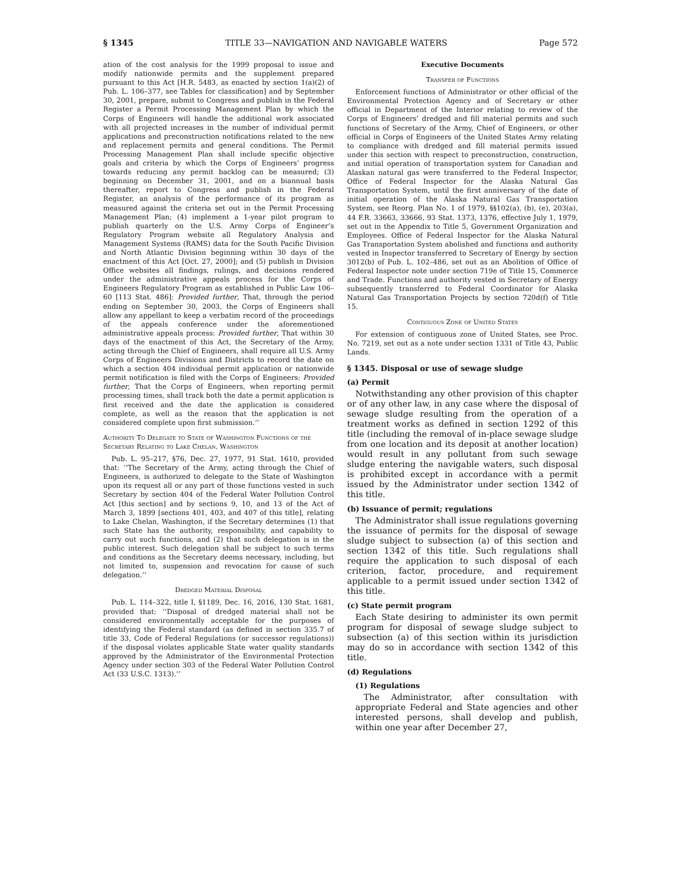§ 1345 TITLE 33—NAVIGATION AND NAVIGABLE WATERS Page 572
ation of the cost analysis for the 1999 proposal to issue and modify nationwide permits and the supplement prepared pursuant to this Act [H.R. 5483, as enacted by section 1(a)(2) of Pub. L. 106–377, see Tables for classification] and by September 30, 2001, prepare, submit to Congress and publish in the Federal Register a Permit Processing Management Plan by which the Corps of Engineers will handle the additional work associated with all projected increases in the number of individual permit applications and preconstruction notifications related to the new and replacement permits and general conditions. The Permit Processing Management Plan shall include specific objective goals and criteria by which the Corps of Engineers’ progress towards reducing any permit backlog can be measured; (3) beginning on December 31, 2001, and on a biannual basis thereafter, report to Congress and publish in the Federal Register, an analysis of the performance of its program as measured against the criteria set out in the Permit Processing Management Plan; (4) implement a 1-year pilot program to publish quarterly on the U.S. Army Corps of Engineer’s Regulatory Program website all Regulatory Analysis and Management Systems (RAMS) data for the South Pacific Division and North Atlantic Division beginning within 30 days of the enactment of this Act [Oct. 27, 2000]; and (5) publish in Division Office websites all findings, rulings, and decisions rendered under the administrative appeals process for the Corps of Engineers Regulatory Program as established in Public Law 106–60 [113 Stat. 486]: Provided further, That, through the period ending on September 30, 2003, the Corps of Engineers shall allow any appellant to keep a verbatim record of the proceedings of the appeals conference under the aforementioned administrative appeals process: Provided further, That within 30 days of the enactment of this Act, the Secretary of the Army, acting through the Chief of Engineers, shall require all U.S. Army Corps of Engineers Divisions and Districts to record the date on which a section 404 individual permit application or nationwide permit notification is filed with the Corps of Engineers: Provided further, That the Corps of Engineers, when reporting permit processing times, shall track both the date a permit application is first received and the date the application is considered complete, as well as the reason that the application is not considered complete upon first submission.’’
Authority To Delegate to State of Washington Functions of the Secretary Relating to Lake Chelan, Washington
Pub. L. 95–217, §76, Dec. 27, 1977, 91 Stat. 1610, provided that: ‘‘The Secretary of the Army, acting through the Chief of Engineers, is authorized to delegate to the State of Washington upon its request all or any part of those functions vested in such Secretary by section 404 of the Federal Water Pollution Control Act [this section] and by sections 9, 10, and 13 of the Act of March 3, 1899 [sections 401, 403, and 407 of this title], relating to Lake Chelan, Washington, if the Secretary determines (1) that such State has the authority, responsibility, and capability to carry out such functions, and (2) that such delegation is in the public interest. Such delegation shall be subject to such terms and conditions as the Secretary deems necessary, including, but not limited to, suspension and revocation for cause of such delegation.’’
Dredged Material Disposal
Pub. L. 114–322, title I, §1189, Dec. 16, 2016, 130 Stat. 1681, provided that: ‘‘Disposal of dredged material shall not be considered environmentally acceptable for the purposes of identifying the Federal standard (as defined in section 335.7 of title 33, Code of Federal Regulations (or successor regulations)) if the disposal violates applicable State water quality standards approved by the Administrator of the Environmental Protection Agency under section 303 of the Federal Water Pollution Control Act (33 U.S.C. 1313).’’
Executive Documents
Transfer of Functions
Enforcement functions of Administrator or other official of the Environmental Protection Agency and of Secretary or other official in Department of the Interior relating to review of the Corps of Engineers’ dredged and fill material permits and such functions of Secretary of the Army, Chief of Engineers, or other official in Corps of Engineers of the United States Army relating to compliance with dredged and fill material permits issued under this section with respect to preconstruction, construction, and initial operation of transportation system for Canadian and Alaskan natural gas were transferred to the Federal Inspector, Office of Federal Inspector for the Alaska Natural Gas Transportation System, until the first anniversary of the date of initial operation of the Alaska Natural Gas Transportation System, see Reorg. Plan No. 1 of 1979, §§102(a), (b), (e), 203(a), 44 F.R. 33663, 33666, 93 Stat. 1373, 1376, effective July 1, 1979, set out in the Appendix to Title 5, Government Organization and Employees. Office of Federal Inspector for the Alaska Natural Gas Transportation System abolished and functions and authority vested in Inspector transferred to Secretary of Energy by section 3012(b) of Pub. L. 102–486, set out as an Abolition of Office of Federal Inspector note under section 719e of Title 15, Commerce and Trade. Functions and authority vested in Secretary of Energy subsequently transferred to Federal Coordinator for Alaska Natural Gas Transportation Projects by section 720d(f) of Title 15.
Contiguous Zone of United States
For extension of contiguous zone of United States, see Proc. No. 7219, set out as a note under section 1331 of Title 43, Public Lands.
§ 1345. Disposal or use of sewage sludge
(a) Permit
Notwithstanding any other provision of this chapter or of any other law, in any case where the disposal of sewage sludge resulting from the operation of a treatment works as defined in section 1292 of this title (including the removal of in-place sewage sludge from one location and its deposit at another location) would result in any pollutant from such sewage sludge entering the navigable waters, such disposal is prohibited except in accordance with a permit issued by the Administrator under section 1342 of this title.
(b) Issuance of permit; regulations
The Administrator shall issue regulations governing the issuance of permits for the disposal of sewage sludge subject to subsection (a) of this section and section 1342 of this title. Such regulations shall require the application to such disposal of each criterion, factor, procedure, and requirement applicable to a permit issued under section 1342 of this title.
(c) State permit program
Each State desiring to administer its own permit program for disposal of sewage sludge subject to subsection (a) of this section within its jurisdiction may do so in accordance with section 1342 of this title.
(d) Regulations
(1) Regulations
The Administrator, after consultation with appropriate Federal and State agencies and other interested persons, shall develop and publish, within one year after December 27,